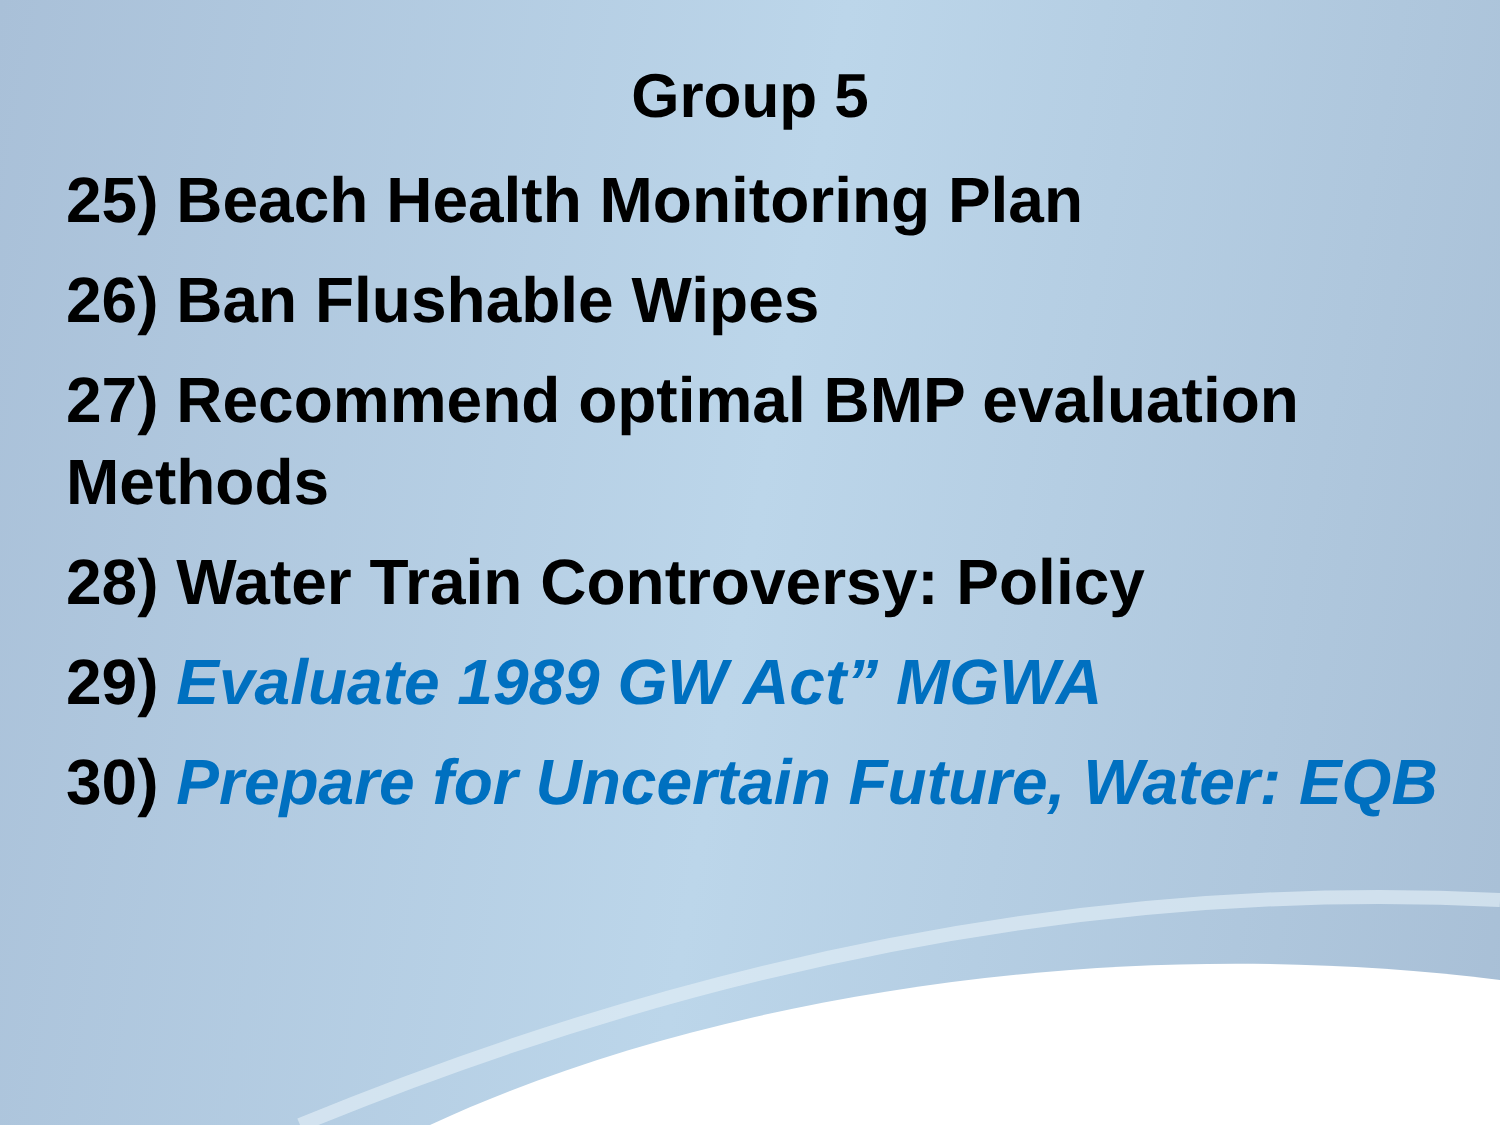Group 5
25) Beach Health Monitoring Plan
26) Ban Flushable Wipes
27) Recommend optimal BMP evaluation Methods
28) Water Train Controversy: Policy
29) Evaluate 1989 GW Act” MGWA
30) Prepare for Uncertain Future, Water: EQB